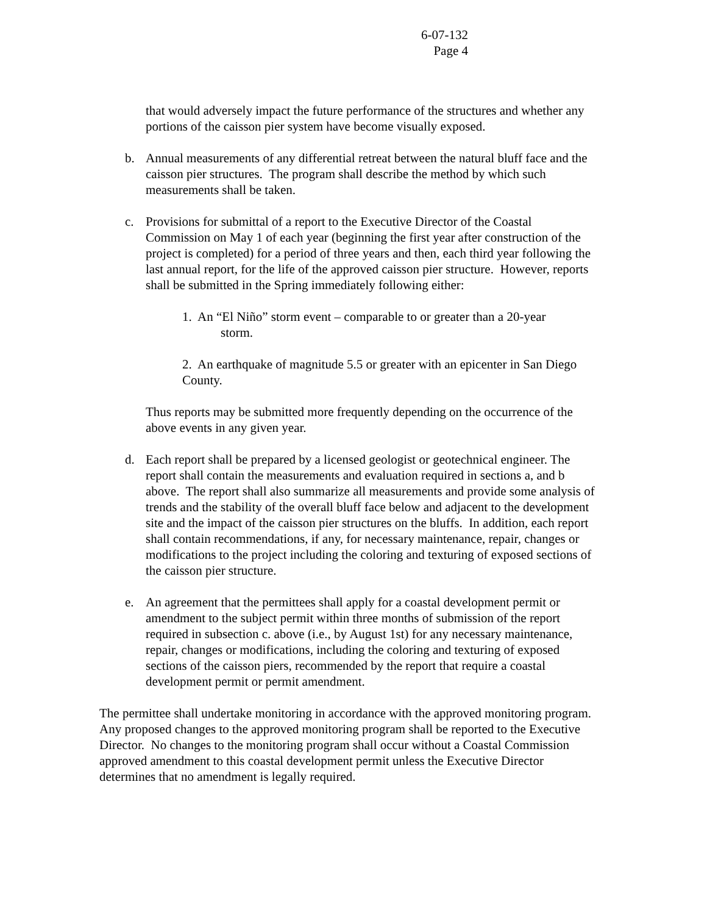6-07-132
Page 4
that would adversely impact the future performance of the structures and whether any portions of the caisson pier system have become visually exposed.
b. Annual measurements of any differential retreat between the natural bluff face and the caisson pier structures. The program shall describe the method by which such measurements shall be taken.
c. Provisions for submittal of a report to the Executive Director of the Coastal Commission on May 1 of each year (beginning the first year after construction of the project is completed) for a period of three years and then, each third year following the last annual report, for the life of the approved caisson pier structure. However, reports shall be submitted in the Spring immediately following either:
1. An “El Niño” storm event – comparable to or greater than a 20-year
storm.
2. An earthquake of magnitude 5.5 or greater with an epicenter in San Diego County.
Thus reports may be submitted more frequently depending on the occurrence of the above events in any given year.
d. Each report shall be prepared by a licensed geologist or geotechnical engineer. The report shall contain the measurements and evaluation required in sections a, and b above. The report shall also summarize all measurements and provide some analysis of trends and the stability of the overall bluff face below and adjacent to the development site and the impact of the caisson pier structures on the bluffs. In addition, each report shall contain recommendations, if any, for necessary maintenance, repair, changes or modifications to the project including the coloring and texturing of exposed sections of the caisson pier structure.
e. An agreement that the permittees shall apply for a coastal development permit or amendment to the subject permit within three months of submission of the report required in subsection c. above (i.e., by August 1st) for any necessary maintenance, repair, changes or modifications, including the coloring and texturing of exposed sections of the caisson piers, recommended by the report that require a coastal development permit or permit amendment.
The permittee shall undertake monitoring in accordance with the approved monitoring program. Any proposed changes to the approved monitoring program shall be reported to the Executive Director. No changes to the monitoring program shall occur without a Coastal Commission approved amendment to this coastal development permit unless the Executive Director determines that no amendment is legally required.